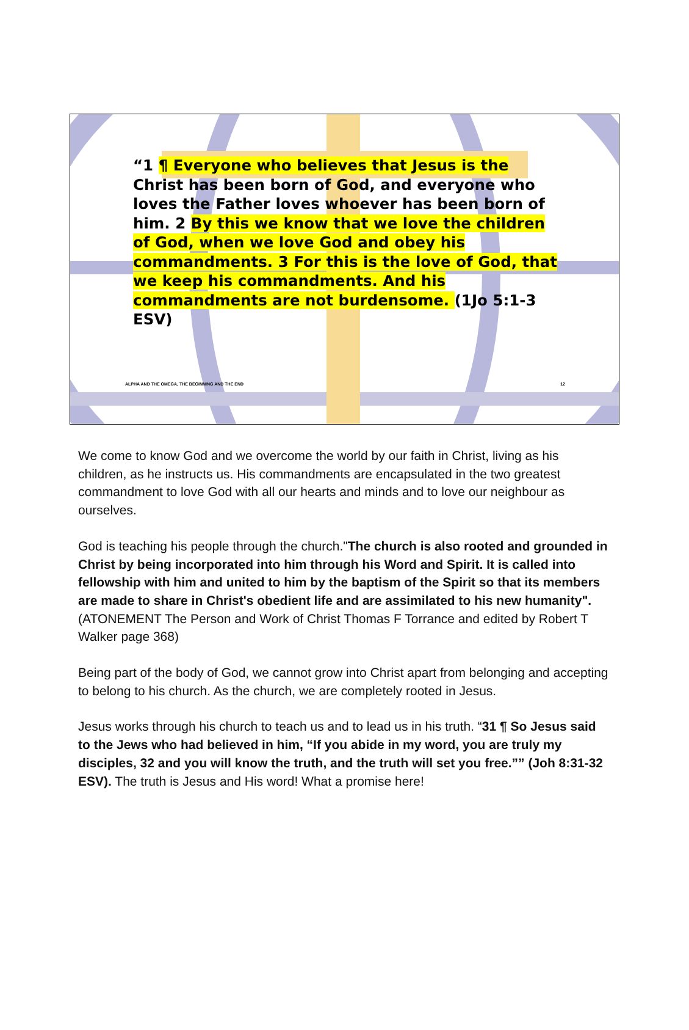“1 ¶ Everyone who believes that Jesus is the Christ has been born of God, and everyone who loves the Father loves whoever has been born of him. 2 By this we know that we love the children of God, when we love God and obey his commandments. 3 For this is the love of God, that we keep his commandments. And his commandments are not burdensome. (1Jo 5:1-3 ESV)
ALPHA AND THE OMEGA, THE BEGINNING AND THE END 12
We come to know God and we overcome the world by our faith in Christ, living as his children, as he instructs us. His commandments are encapsulated in the two greatest commandment to love God with all our hearts and minds and to love our neighbour as ourselves.
God is teaching his people through the church."The church is also rooted and grounded in Christ by being incorporated into him through his Word and Spirit. It is called into fellowship with him and united to him by the baptism of the Spirit so that its members are made to share in Christ's obedient life and are assimilated to his new humanity". (ATONEMENT The Person and Work of Christ Thomas F Torrance and edited by Robert T Walker page 368)
Being part of the body of God, we cannot grow into Christ apart from belonging and accepting to belong to his church. As the church, we are completely rooted in Jesus.
Jesus works through his church to teach us and to lead us in his truth. “31 ¶ So Jesus said to the Jews who had believed in him, “If you abide in my word, you are truly my disciples, 32 and you will know the truth, and the truth will set you free.”” (Joh 8:31-32 ESV). The truth is Jesus and His word! What a promise here!